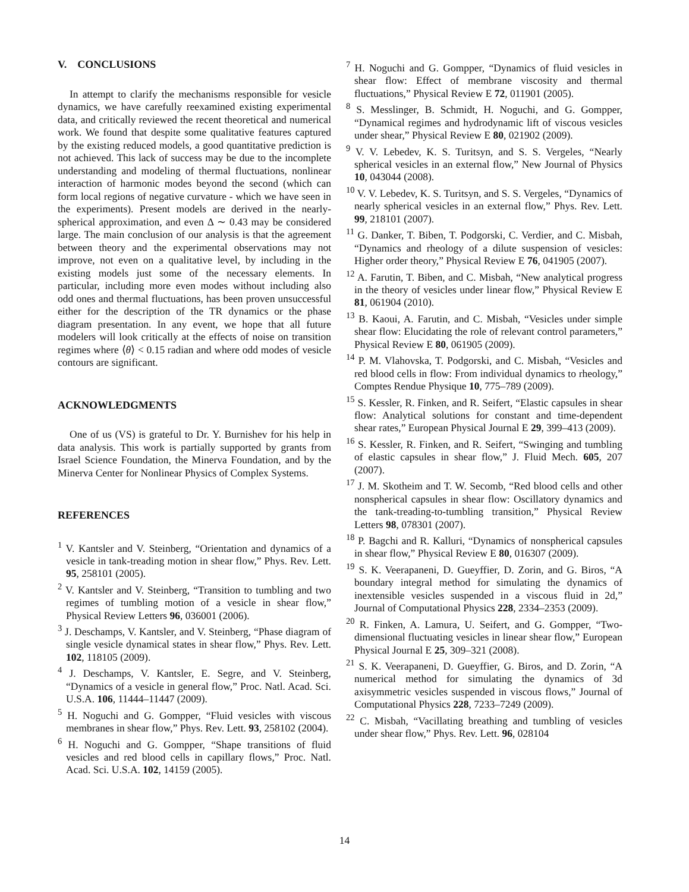V. CONCLUSIONS
In attempt to clarify the mechanisms responsible for vesicle dynamics, we have carefully reexamined existing experimental data, and critically reviewed the recent theoretical and numerical work. We found that despite some qualitative features captured by the existing reduced models, a good quantitative prediction is not achieved. This lack of success may be due to the incomplete understanding and modeling of thermal fluctuations, nonlinear interaction of harmonic modes beyond the second (which can form local regions of negative curvature - which we have seen in the experiments). Present models are derived in the nearly-spherical approximation, and even Δ ∼ 0.43 may be considered large. The main conclusion of our analysis is that the agreement between theory and the experimental observations may not improve, not even on a qualitative level, by including in the existing models just some of the necessary elements. In particular, including more even modes without including also odd ones and thermal fluctuations, has been proven unsuccessful either for the description of the TR dynamics or the phase diagram presentation. In any event, we hope that all future modelers will look critically at the effects of noise on transition regimes where ⟨θ⟩ < 0.15 radian and where odd modes of vesicle contours are significant.
ACKNOWLEDGMENTS
One of us (VS) is grateful to Dr. Y. Burnishev for his help in data analysis. This work is partially supported by grants from Israel Science Foundation, the Minerva Foundation, and by the Minerva Center for Nonlinear Physics of Complex Systems.
REFERENCES
<sup>1</sup> V. Kantsler and V. Steinberg, “Orientation and dynamics of a vesicle in tank-treading motion in shear flow,” Phys. Rev. Lett. 95, 258101 (2005).
<sup>2</sup> V. Kantsler and V. Steinberg, “Transition to tumbling and two regimes of tumbling motion of a vesicle in shear flow,” Physical Review Letters 96, 036001 (2006).
<sup>3</sup> J. Deschamps, V. Kantsler, and V. Steinberg, “Phase diagram of single vesicle dynamical states in shear flow,” Phys. Rev. Lett. 102, 118105 (2009).
<sup>4</sup> J. Deschamps, V. Kantsler, E. Segre, and V. Steinberg, “Dynamics of a vesicle in general flow,” Proc. Natl. Acad. Sci. U.S.A. 106, 11444–11447 (2009).
<sup>5</sup> H. Noguchi and G. Gompper, “Fluid vesicles with viscous membranes in shear flow,” Phys. Rev. Lett. 93, 258102 (2004).
<sup>6</sup> H. Noguchi and G. Gompper, “Shape transitions of fluid vesicles and red blood cells in capillary flows,” Proc. Natl. Acad. Sci. U.S.A. 102, 14159 (2005).
<sup>7</sup> H. Noguchi and G. Gompper, “Dynamics of fluid vesicles in shear flow: Effect of membrane viscosity and thermal fluctuations,” Physical Review E 72, 011901 (2005).
<sup>8</sup> S. Messlinger, B. Schmidt, H. Noguchi, and G. Gompper, “Dynamical regimes and hydrodynamic lift of viscous vesicles under shear,” Physical Review E 80, 021902 (2009).
<sup>9</sup> V. V. Lebedev, K. S. Turitsyn, and S. S. Vergeles, “Nearly spherical vesicles in an external flow,” New Journal of Physics 10, 043044 (2008).
<sup>10</sup> V. V. Lebedev, K. S. Turitsyn, and S. S. Vergeles, “Dynamics of nearly spherical vesicles in an external flow,” Phys. Rev. Lett. 99, 218101 (2007).
<sup>11</sup> G. Danker, T. Biben, T. Podgorski, C. Verdier, and C. Misbah, “Dynamics and rheology of a dilute suspension of vesicles: Higher order theory,” Physical Review E 76, 041905 (2007).
<sup>12</sup> A. Farutin, T. Biben, and C. Misbah, “New analytical progress in the theory of vesicles under linear flow,” Physical Review E 81, 061904 (2010).
<sup>13</sup> B. Kaoui, A. Farutin, and C. Misbah, “Vesicles under simple shear flow: Elucidating the role of relevant control parameters,” Physical Review E 80, 061905 (2009).
<sup>14</sup> P. M. Vlahovska, T. Podgorski, and C. Misbah, “Vesicles and red blood cells in flow: From individual dynamics to rheology,” Comptes Rendue Physique 10, 775–789 (2009).
<sup>15</sup> S. Kessler, R. Finken, and R. Seifert, “Elastic capsules in shear flow: Analytical solutions for constant and time-dependent shear rates,” European Physical Journal E 29, 399–413 (2009).
<sup>16</sup> S. Kessler, R. Finken, and R. Seifert, “Swinging and tumbling of elastic capsules in shear flow,” J. Fluid Mech. 605, 207 (2007).
<sup>17</sup> J. M. Skotheim and T. W. Secomb, “Red blood cells and other nonspherical capsules in shear flow: Oscillatory dynamics and the tank-treading-to-tumbling transition,” Physical Review Letters 98, 078301 (2007).
<sup>18</sup> P. Bagchi and R. Kalluri, “Dynamics of nonspherical capsules in shear flow,” Physical Review E 80, 016307 (2009).
<sup>19</sup> S. K. Veerapaneni, D. Gueyffier, D. Zorin, and G. Biros, “A boundary integral method for simulating the dynamics of inextensible vesicles suspended in a viscous fluid in 2d,” Journal of Computational Physics 228, 2334–2353 (2009).
<sup>20</sup> R. Finken, A. Lamura, U. Seifert, and G. Gompper, “Two-dimensional fluctuating vesicles in linear shear flow,” European Physical Journal E 25, 309–321 (2008).
<sup>21</sup> S. K. Veerapaneni, D. Gueyffier, G. Biros, and D. Zorin, “A numerical method for simulating the dynamics of 3d axisymmetric vesicles suspended in viscous flows,” Journal of Computational Physics 228, 7233–7249 (2009).
<sup>22</sup> C. Misbah, “Vacillating breathing and tumbling of vesicles under shear flow,” Phys. Rev. Lett. 96, 028104
14